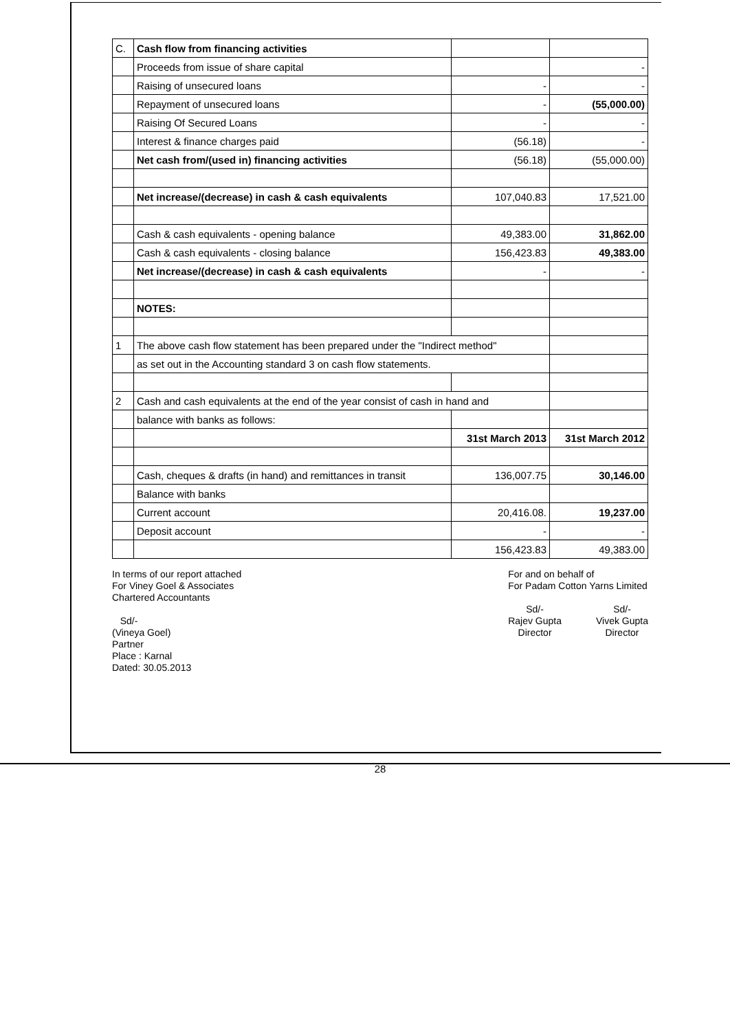| C. | Cash flow from financing activities | | |
| | Proceeds from issue of share capital | | - |
| | Raising of unsecured loans | - | - |
| | Repayment of unsecured loans | - | (55,000.00) |
| | Raising Of Secured Loans | - | - |
| | Interest & finance charges paid | (56.18) | - |
| | Net cash from/(used in) financing activities | (56.18) | (55,000.00) |
| | Net increase/(decrease) in cash & cash equivalents | 107,040.83 | 17,521.00 |
| | Cash & cash equivalents - opening balance | 49,383.00 | 31,862.00 |
| | Cash & cash equivalents - closing balance | 156,423.83 | 49,383.00 |
| | Net increase/(decrease) in cash & cash equivalents | - | - |
| | NOTES: | | |
| 1 | The above cash flow statement has been prepared under the "Indirect method" | | |
| | as set out in the Accounting standard 3 on cash flow statements. | | |
| 2 | Cash and cash equivalents at the end of the year consist of cash in hand and | | |
| | balance with banks as follows: | | |
| | | 31st March 2013 | 31st March 2012 |
| | Cash, cheques & drafts (in hand) and remittances in transit | 136,007.75 | 30,146.00 |
| | Balance with banks | | |
| | Current account | 20,416.08. | 19,237.00 |
| | Deposit account | - | - |
| | | 156,423.83 | 49,383.00 |
In terms of our report attached
For Viney Goel & Associates
Chartered Accountants
Sd/-
(Vineya Goel)
Partner
Place : Karnal
Dated: 30.05.2013
For and on behalf of
For Padam Cotton Yarns Limited
Sd/-
Rajev Gupta
Director
Sd/-
Vivek Gupta
Director
28